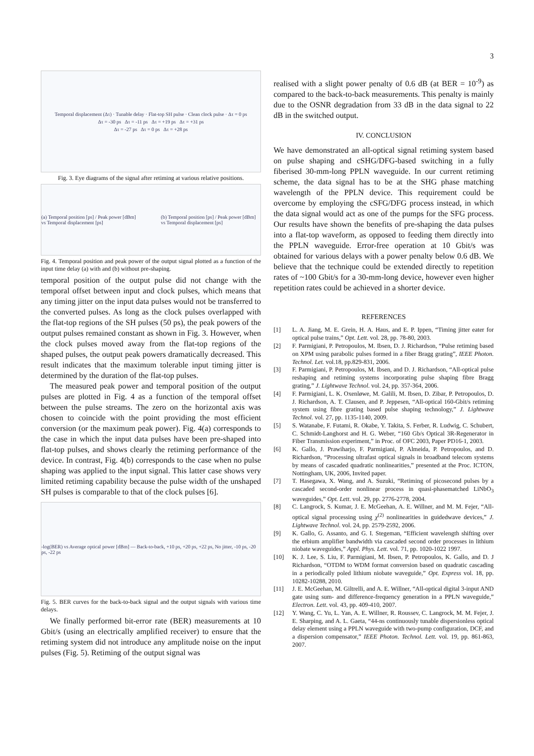3
Temporal displacement (Δτ) · Tunable delay · Flat-top SH pulse · Clean clock pulse · Δτ = 0 ps
Δτ = -30 ps Δτ = -11 ps Δτ = +19 ps Δτ = +31 ps
Δτ = -27 ps Δτ = 0 ps Δτ = +28 ps
Fig. 3. Eye diagrams of the signal after retiming at various relative positions.
(a) Temporal position [ps] / Peak power [dBm] vs Temporal displacement [ps]
(b) Temporal position [ps] / Peak power [dBm] vs Temporal displacement [ps]
Fig. 4. Temporal position and peak power of the output signal plotted as a function of the input time delay (a) with and (b) without pre-shaping.
temporal position of the output pulse did not change with the temporal offset between input and clock pulses, which means that any timing jitter on the input data pulses would not be transferred to the converted pulses. As long as the clock pulses overlapped with the flat-top regions of the SH pulses (50 ps), the peak powers of the output pulses remained constant as shown in Fig. 3. However, when the clock pulses moved away from the flat-top regions of the shaped pulses, the output peak powers dramatically decreased. This result indicates that the maximum tolerable input timing jitter is determined by the duration of the flat-top pulses.
The measured peak power and temporal position of the output pulses are plotted in Fig. 4 as a function of the temporal offset between the pulse streams. The zero on the horizontal axis was chosen to coincide with the point providing the most efficient conversion (or the maximum peak power). Fig. 4(a) corresponds to the case in which the input data pulses have been pre-shaped into flat-top pulses, and shows clearly the retiming performance of the device. In contrast, Fig. 4(b) corresponds to the case when no pulse shaping was applied to the input signal. This latter case shows very limited retiming capability because the pulse width of the unshaped SH pulses is comparable to that of the clock pulses [6].
-log(BER) vs Average optical power [dBm] — Back-to-back, +10 ps, +20 ps, +22 ps, No jitter, -10 ps, -20 ps, -22 ps
Fig. 5. BER curves for the back-to-back signal and the output signals with various time delays.
We finally performed bit-error rate (BER) measurements at 10 Gbit/s (using an electrically amplified receiver) to ensure that the retiming system did not introduce any amplitude noise on the input pulses (Fig. 5). Retiming of the output signal was
realised with a slight power penalty of 0.6 dB (at BER = 10<sup>-9</sup>) as compared to the back-to-back measurements. This penalty is mainly due to the OSNR degradation from 33 dB in the data signal to 22 dB in the switched output.
IV. CONCLUSION
We have demonstrated an all-optical signal retiming system based on pulse shaping and cSHG/DFG-based switching in a fully fiberised 30-mm-long PPLN waveguide. In our current retiming scheme, the data signal has to be at the SHG phase matching wavelength of the PPLN device. This requirement could be overcome by employing the cSFG/DFG process instead, in which the data signal would act as one of the pumps for the SFG process. Our results have shown the benefits of pre-shaping the data pulses into a flat-top waveform, as opposed to feeding them directly into the PPLN waveguide. Error-free operation at 10 Gbit/s was obtained for various delays with a power penalty below 0.6 dB. We believe that the technique could be extended directly to repetition rates of ~100 Gbit/s for a 30-mm-long device, however even higher repetition rates could be achieved in a shorter device.
REFERENCES
[1] L. A. Jiang, M. E. Grein, H. A. Haus, and E. P. Ippen, “Timing jitter eater for optical pulse trains,” Opt. Lett. vol. 28, pp. 78-80, 2003.
[2] F. Parmigiani, P. Petropoulos, M. Ibsen, D. J. Richardson, “Pulse retiming based on XPM using parabolic pulses formed in a fiber Bragg grating”, IEEE Photon. Technol. Let. vol.18, pp.829-831, 2006.
[3] F. Parmigiani, P. Petropoulos, M. Ibsen, and D. J. Richardson, “All-optical pulse reshaping and retiming systems incorporating pulse shaping fibre Bragg grating,” J. Lightwave Technol. vol. 24, pp. 357-364, 2006.
[4] F. Parmigiani, L. K. Oxenløwe, M. Galili, M. Ibsen, D. Zibar, P. Petropoulos, D. J. Richardson, A. T. Clausen, and P. Jeppesen, “All-optical 160-Gbit/s retiming system using fibre grating based pulse shaping technology,” J. Lightwave Technol. vol. 27, pp. 1135-1140, 2009.
[5] S. Watanabe, F. Futami, R. Okabe, Y. Takita, S. Ferber, R. Ludwig, C. Schubert, C. Schmidt-Langhorst and H. G. Weber, “160 Gb/s Optical 3R-Regenerator in Fiber Transmission experiment,” in Proc. of OFC 2003, Paper PD16-1, 2003.
[6] K. Gallo, J. Prawiharjo, F. Parmigiani, P. Almeida, P. Petropoulos, and D. Richardson, “Processing ultrafast optical signals in broadband telecom systems by means of cascaded quadratic nonlinearities,” presented at the Proc. ICTON, Nottingham, UK, 2006, Invited paper.
[7] T. Hasegawa, X. Wang, and A. Suzuki, “Retiming of picosecond pulses by a cascaded second-order nonlinear process in quasi-phasematched LiNbO<sub>3</sub> waveguides,” Opt. Lett. vol. 29, pp. 2776-2778, 2004.
[8] C. Langrock, S. Kumar, J. E. McGeehan, A. E. Willner, and M. M. Fejer, “All-optical signal processing using χ<sup>(2)</sup> nonlinearities in guidedwave devices,” J. Lightwave Technol. vol. 24, pp. 2579-2592, 2006.
[9] K. Gallo, G. Assanto, and G. I. Stegeman, “Efficient wavelength shifting over the erbium amplifier bandwidth via cascaded second order processes in lithium niobate waveguides,” Appl. Phys. Lett. vol. 71, pp. 1020-1022 1997.
[10] K. J. Lee, S. Liu, F. Parmigiani, M. Ibsen, P. Petropoulos, K. Gallo, and D. J Richardson, “OTDM to WDM format conversion based on quadratic cascading in a periodically poled lithium niobate waveguide,” Opt. Express vol. 18, pp. 10282-10288, 2010.
[11] J. E. McGeehan, M. Giltrelli, and A. E. Willner, “All-optical digital 3-input AND gate using sum- and difference-frequency generation in a PPLN waveguide,” Electron. Lett. vol. 43, pp. 409-410, 2007.
[12] Y. Wang, C. Yu, L. Yan, A. E. Willner, R. Roussev, C. Langrock, M. M. Fejer, J. E. Sharping, and A. L. Gaeta, “44-ns continuously tunable dispersionless optical delay element using a PPLN waveguide with two-pump configuration, DCF, and a dispersion compensator,” IEEE Photon. Technol. Lett. vol. 19, pp. 861-863, 2007.